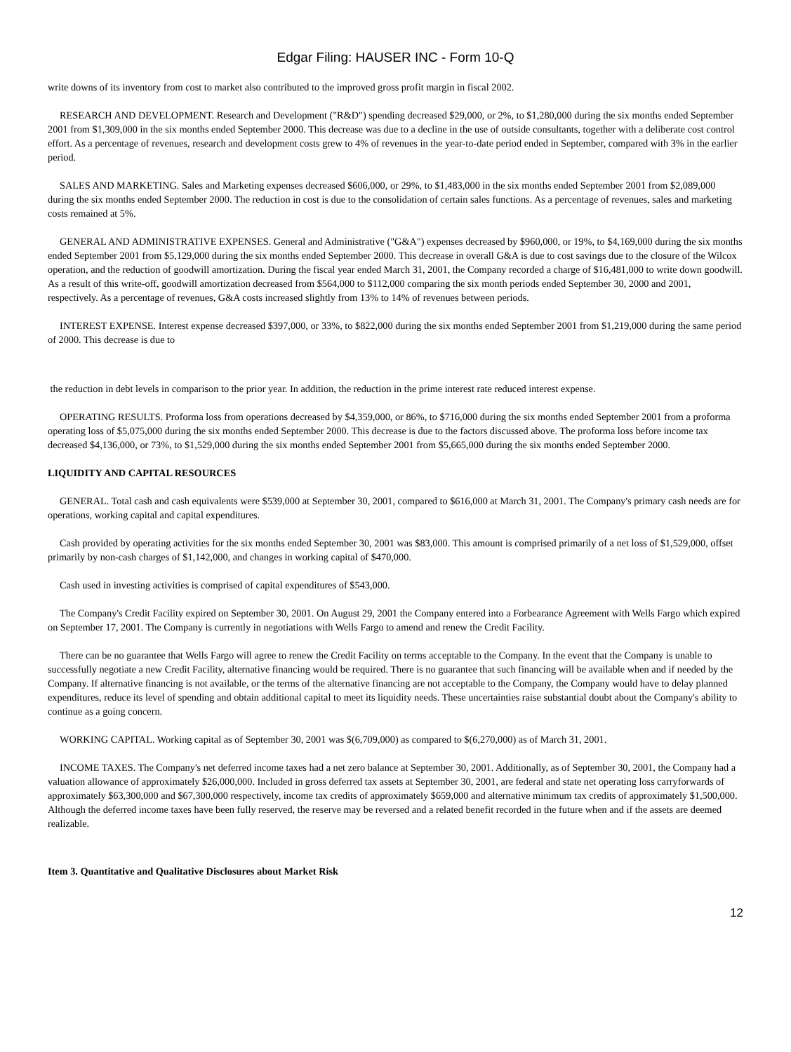Edgar Filing: HAUSER INC - Form 10-Q
write downs of its inventory from cost to market also contributed to the improved gross profit margin in fiscal 2002.
RESEARCH AND DEVELOPMENT. Research and Development ("R&D") spending decreased $29,000, or 2%, to $1,280,000 during the six months ended September 2001 from $1,309,000 in the six months ended September 2000. This decrease was due to a decline in the use of outside consultants, together with a deliberate cost control effort. As a percentage of revenues, research and development costs grew to 4% of revenues in the year-to-date period ended in September, compared with 3% in the earlier period.
SALES AND MARKETING. Sales and Marketing expenses decreased $606,000, or 29%, to $1,483,000 in the six months ended September 2001 from $2,089,000 during the six months ended September 2000. The reduction in cost is due to the consolidation of certain sales functions. As a percentage of revenues, sales and marketing costs remained at 5%.
GENERAL AND ADMINISTRATIVE EXPENSES. General and Administrative ("G&A") expenses decreased by $960,000, or 19%, to $4,169,000 during the six months ended September 2001 from $5,129,000 during the six months ended September 2000. This decrease in overall G&A is due to cost savings due to the closure of the Wilcox operation, and the reduction of goodwill amortization. During the fiscal year ended March 31, 2001, the Company recorded a charge of $16,481,000 to write down goodwill. As a result of this write-off, goodwill amortization decreased from $564,000 to $112,000 comparing the six month periods ended September 30, 2000 and 2001, respectively. As a percentage of revenues, G&A costs increased slightly from 13% to 14% of revenues between periods.
INTEREST EXPENSE. Interest expense decreased $397,000, or 33%, to $822,000 during the six months ended September 2001 from $1,219,000 during the same period of 2000. This decrease is due to
the reduction in debt levels in comparison to the prior year. In addition, the reduction in the prime interest rate reduced interest expense.
OPERATING RESULTS. Proforma loss from operations decreased by $4,359,000, or 86%, to $716,000 during the six months ended September 2001 from a proforma operating loss of $5,075,000 during the six months ended September 2000. This decrease is due to the factors discussed above. The proforma loss before income tax decreased $4,136,000, or 73%, to $1,529,000 during the six months ended September 2001 from $5,665,000 during the six months ended September 2000.
LIQUIDITY AND CAPITAL RESOURCES
GENERAL. Total cash and cash equivalents were $539,000 at September 30, 2001, compared to $616,000 at March 31, 2001. The Company's primary cash needs are for operations, working capital and capital expenditures.
Cash provided by operating activities for the six months ended September 30, 2001 was $83,000. This amount is comprised primarily of a net loss of $1,529,000, offset primarily by non-cash charges of $1,142,000, and changes in working capital of $470,000.
Cash used in investing activities is comprised of capital expenditures of $543,000.
The Company's Credit Facility expired on September 30, 2001. On August 29, 2001 the Company entered into a Forbearance Agreement with Wells Fargo which expired on September 17, 2001. The Company is currently in negotiations with Wells Fargo to amend and renew the Credit Facility.
There can be no guarantee that Wells Fargo will agree to renew the Credit Facility on terms acceptable to the Company. In the event that the Company is unable to successfully negotiate a new Credit Facility, alternative financing would be required. There is no guarantee that such financing will be available when and if needed by the Company. If alternative financing is not available, or the terms of the alternative financing are not acceptable to the Company, the Company would have to delay planned expenditures, reduce its level of spending and obtain additional capital to meet its liquidity needs. These uncertainties raise substantial doubt about the Company's ability to continue as a going concern.
WORKING CAPITAL. Working capital as of September 30, 2001 was $(6,709,000) as compared to $(6,270,000) as of March 31, 2001.
INCOME TAXES. The Company's net deferred income taxes had a net zero balance at September 30, 2001. Additionally, as of September 30, 2001, the Company had a valuation allowance of approximately $26,000,000. Included in gross deferred tax assets at September 30, 2001, are federal and state net operating loss carryforwards of approximately $63,300,000 and $67,300,000 respectively, income tax credits of approximately $659,000 and alternative minimum tax credits of approximately $1,500,000. Although the deferred income taxes have been fully reserved, the reserve may be reversed and a related benefit recorded in the future when and if the assets are deemed realizable.
Item 3. Quantitative and Qualitative Disclosures about Market Risk
12